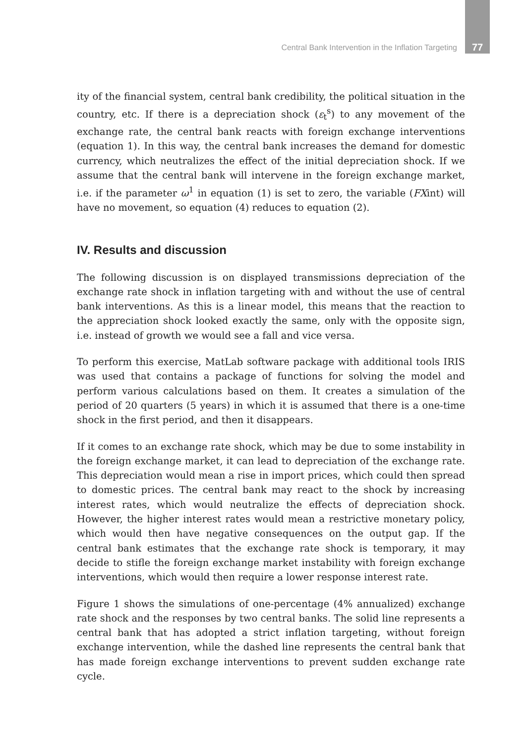Central Bank Intervention in the Inflation Targeting 77
ity of the financial system, central bank credibility, the political situation in the country, etc. If there is a depreciation shock (ε<sub>t</sub><sup>s</sup>) to any movement of the exchange rate, the central bank reacts with foreign exchange interventions (equation 1). In this way, the central bank increases the demand for domestic currency, which neutralizes the effect of the initial depreciation shock. If we assume that the central bank will intervene in the foreign exchange market, i.e. if the parameter ω<sup>1</sup> in equation (1) is set to zero, the variable (FXint) will have no movement, so equation (4) reduces to equation (2).
IV. Results and discussion
The following discussion is on displayed transmissions depreciation of the exchange rate shock in inflation targeting with and without the use of central bank interventions. As this is a linear model, this means that the reaction to the appreciation shock looked exactly the same, only with the opposite sign, i.e. instead of growth we would see a fall and vice versa.
To perform this exercise, MatLab software package with additional tools IRIS was used that contains a package of functions for solving the model and perform various calculations based on them. It creates a simulation of the period of 20 quarters (5 years) in which it is assumed that there is a one-time shock in the first period, and then it disappears.
If it comes to an exchange rate shock, which may be due to some instability in the foreign exchange market, it can lead to depreciation of the exchange rate. This depreciation would mean a rise in import prices, which could then spread to domestic prices. The central bank may react to the shock by increasing interest rates, which would neutralize the effects of depreciation shock. However, the higher interest rates would mean a restrictive monetary policy, which would then have negative consequences on the output gap. If the central bank estimates that the exchange rate shock is temporary, it may decide to stifle the foreign exchange market instability with foreign exchange interventions, which would then require a lower response interest rate.
Figure 1 shows the simulations of one-percentage (4% annualized) exchange rate shock and the responses by two central banks. The solid line represents a central bank that has adopted a strict inflation targeting, without foreign exchange intervention, while the dashed line represents the central bank that has made foreign exchange interventions to prevent sudden exchange rate cycle.